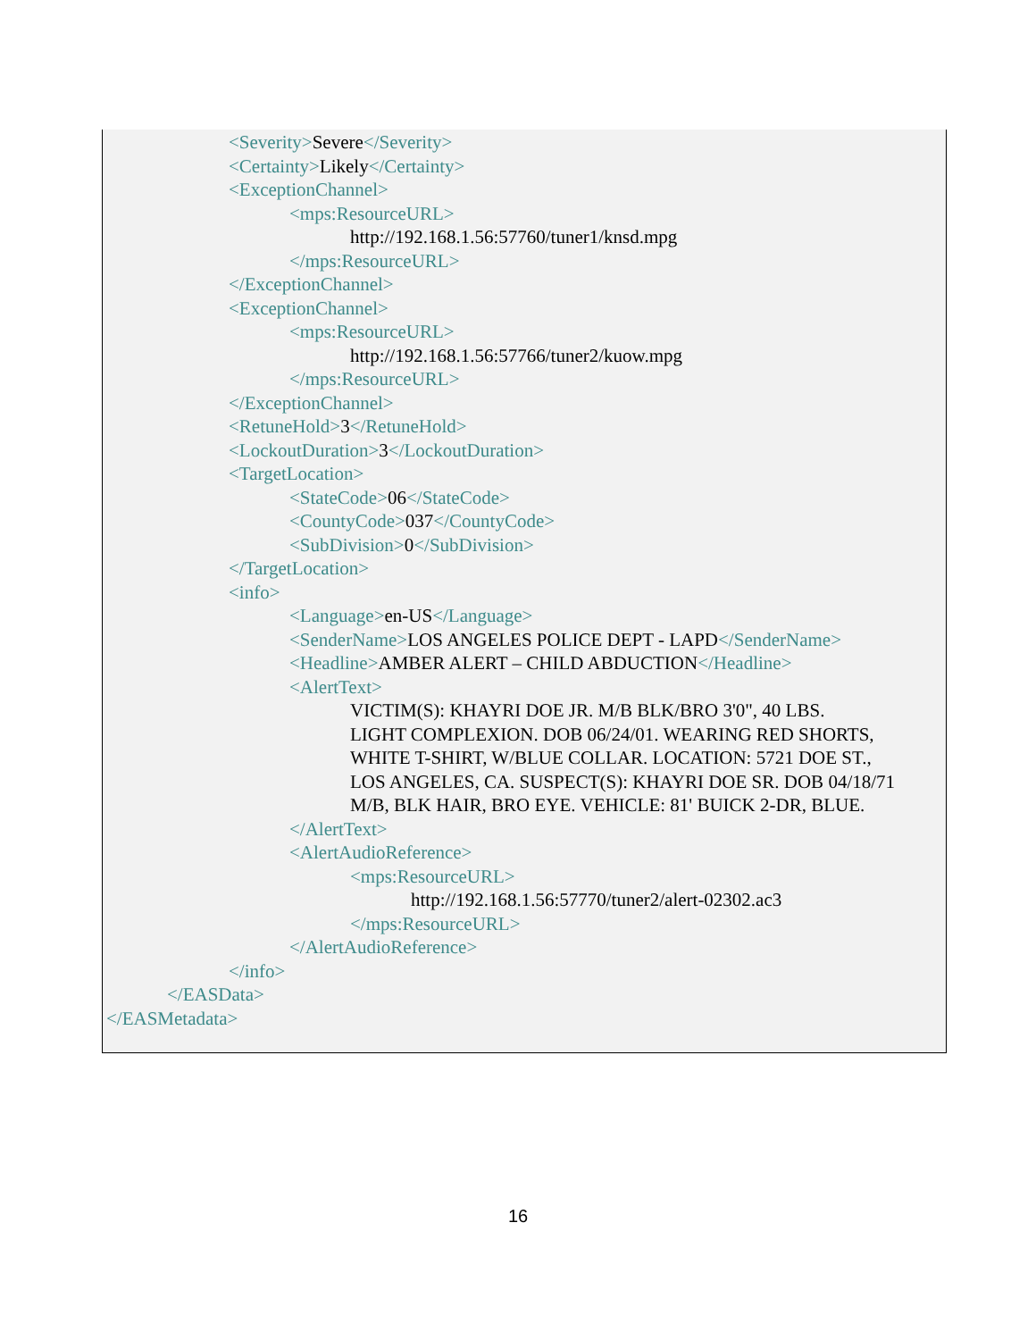<Severity>Severe</Severity>
<Certainty>Likely</Certainty>
<ExceptionChannel>
<mps:ResourceURL>
http://192.168.1.56:57760/tuner1/knsd.mpg
</mps:ResourceURL>
</ExceptionChannel>
<ExceptionChannel>
<mps:ResourceURL>
http://192.168.1.56:57766/tuner2/kuow.mpg
</mps:ResourceURL>
</ExceptionChannel>
<RetuneHold>3</RetuneHold>
<LockoutDuration>3</LockoutDuration>
<TargetLocation>
<StateCode>06</StateCode>
<CountyCode>037</CountyCode>
<SubDivision>0</SubDivision>
</TargetLocation>
<info>
<Language>en-US</Language>
<SenderName>LOS ANGELES POLICE DEPT - LAPD</SenderName>
<Headline>AMBER ALERT – CHILD ABDUCTION</Headline>
<AlertText>
VICTIM(S): KHAYRI DOE JR. M/B BLK/BRO 3'0", 40 LBS.
LIGHT COMPLEXION. DOB 06/24/01. WEARING RED SHORTS,
WHITE T-SHIRT, W/BLUE COLLAR. LOCATION: 5721 DOE ST.,
LOS ANGELES, CA. SUSPECT(S): KHAYRI DOE SR. DOB 04/18/71
M/B, BLK HAIR, BRO EYE. VEHICLE: 81' BUICK 2-DR, BLUE.
</AlertText>
<AlertAudioReference>
<mps:ResourceURL>
http://192.168.1.56:57770/tuner2/alert-02302.ac3
</mps:ResourceURL>
</AlertAudioReference>
</info>
</EASData>
</EASMetadata>
16